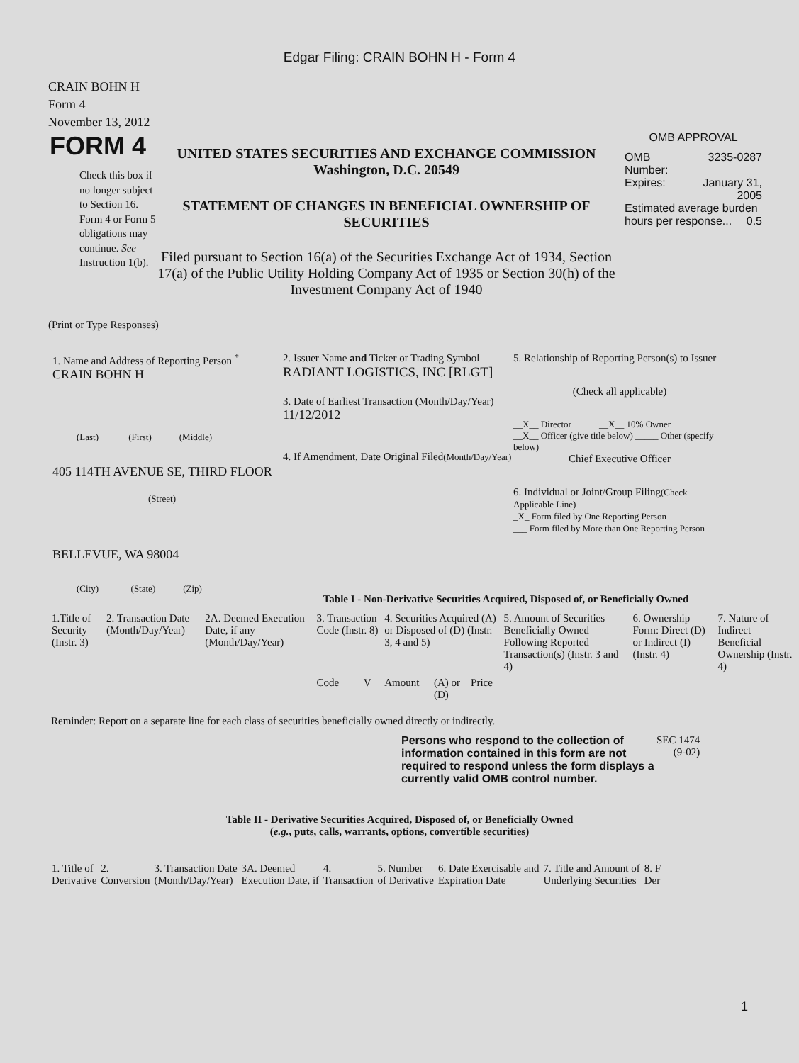Edgar Filing: CRAIN BOHN H - Form 4
CRAIN BOHN H
Form 4
November 13, 2012
FORM 4
Check this box if no longer subject to Section 16. Form 4 or Form 5 obligations may continue. See Instruction 1(b).
UNITED STATES SECURITIES AND EXCHANGE COMMISSION
Washington, D.C. 20549
STATEMENT OF CHANGES IN BENEFICIAL OWNERSHIP OF SECURITIES
Filed pursuant to Section 16(a) of the Securities Exchange Act of 1934, Section 17(a) of the Public Utility Holding Company Act of 1935 or Section 30(h) of the Investment Company Act of 1940
OMB APPROVAL
| OMB Number: | 3235-0287 |
| Expires: | January 31, 2005 |
| Estimated average burden hours per response... 0.5 | |
(Print or Type Responses)
1. Name and Address of Reporting Person <sup>*</sup>
CRAIN BOHN H
(Last) (First) (Middle)
405 114TH AVENUE SE, THIRD FLOOR
(Street)
BELLEVUE, WA 98004
(City) (State) (Zip)
2. Issuer Name and Ticker or Trading Symbol
RADIANT LOGISTICS, INC [RLGT]
3. Date of Earliest Transaction (Month/Day/Year)
11/12/2012
4. If Amendment, Date Original Filed(Month/Day/Year)
5. Relationship of Reporting Person(s) to Issuer
(Check all applicable)
__X__ Director __X__ 10% Owner
__X__ Officer (give title below) _____ Other (specify below)
Chief Executive Officer
6. Individual or Joint/Group Filing(Check Applicable Line)
_X_ Form filed by One Reporting Person
___ Form filed by More than One Reporting Person
Table I - Non-Derivative Securities Acquired, Disposed of, or Beneficially Owned
| 1.Title of Security (Instr. 3) | 2. Transaction Date (Month/Day/Year) | 2A. Deemed Execution Date, if any (Month/Day/Year) | 3. Transaction Code (Instr. 8) | | 4. Securities Acquired (A) or Disposed of (D) (Instr. 3, 4 and 5) | | | 5. Amount of Securities Beneficially Owned Following Reported Transaction(s) (Instr. 3 and 4) | 6. Ownership Form: Direct (D) or Indirect (I) (Instr. 4) | 7. Nature of Indirect Beneficial Ownership (Instr. 4) |
| --- | --- | --- | --- | --- | --- | --- | --- | --- | --- | --- |
| | | | Code | V | Amount | (A) or (D) | Price | | | |
Reminder: Report on a separate line for each class of securities beneficially owned directly or indirectly.
Persons who respond to the collection of information contained in this form are not required to respond unless the form displays a currently valid OMB control number.
SEC 1474
(9-02)
Table II - Derivative Securities Acquired, Disposed of, or Beneficially Owned
(e.g., puts, calls, warrants, options, convertible securities)
| 1. Title of Derivative | 2. Conversion | 3. Transaction Date (Month/Day/Year) | 3A. Deemed Execution Date, if | 4. Transaction | 5. Number of Derivative | 6. Date Exercisable and Expiration Date | 7. Title and Amount of Underlying Securities | 8. F Der |
| --- | --- | --- | --- | --- | --- | --- | --- | --- |
1